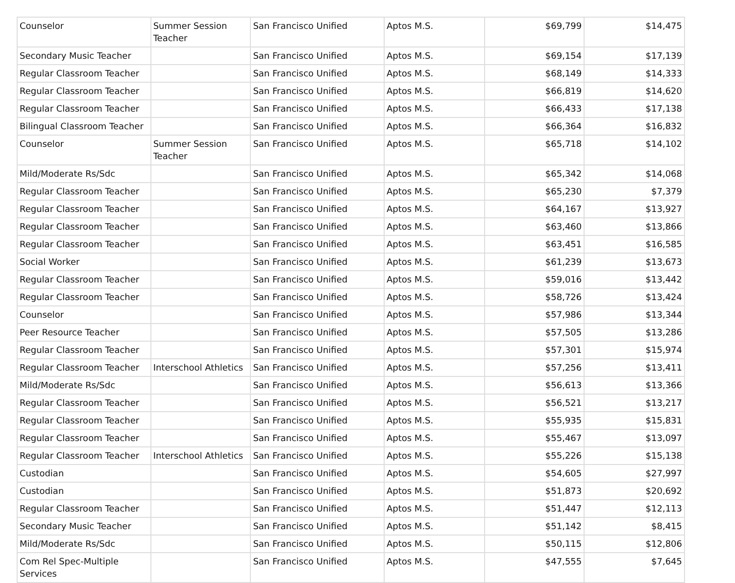| Counselor | Summer Session Teacher | San Francisco Unified | Aptos M.S. | $69,799 | $14,475 |
| Secondary Music Teacher | | San Francisco Unified | Aptos M.S. | $69,154 | $17,139 |
| Regular Classroom Teacher | | San Francisco Unified | Aptos M.S. | $68,149 | $14,333 |
| Regular Classroom Teacher | | San Francisco Unified | Aptos M.S. | $66,819 | $14,620 |
| Regular Classroom Teacher | | San Francisco Unified | Aptos M.S. | $66,433 | $17,138 |
| Bilingual Classroom Teacher | | San Francisco Unified | Aptos M.S. | $66,364 | $16,832 |
| Counselor | Summer Session Teacher | San Francisco Unified | Aptos M.S. | $65,718 | $14,102 |
| Mild/Moderate Rs/Sdc | | San Francisco Unified | Aptos M.S. | $65,342 | $14,068 |
| Regular Classroom Teacher | | San Francisco Unified | Aptos M.S. | $65,230 | $7,379 |
| Regular Classroom Teacher | | San Francisco Unified | Aptos M.S. | $64,167 | $13,927 |
| Regular Classroom Teacher | | San Francisco Unified | Aptos M.S. | $63,460 | $13,866 |
| Regular Classroom Teacher | | San Francisco Unified | Aptos M.S. | $63,451 | $16,585 |
| Social Worker | | San Francisco Unified | Aptos M.S. | $61,239 | $13,673 |
| Regular Classroom Teacher | | San Francisco Unified | Aptos M.S. | $59,016 | $13,442 |
| Regular Classroom Teacher | | San Francisco Unified | Aptos M.S. | $58,726 | $13,424 |
| Counselor | | San Francisco Unified | Aptos M.S. | $57,986 | $13,344 |
| Peer Resource Teacher | | San Francisco Unified | Aptos M.S. | $57,505 | $13,286 |
| Regular Classroom Teacher | | San Francisco Unified | Aptos M.S. | $57,301 | $15,974 |
| Regular Classroom Teacher | Interschool Athletics | San Francisco Unified | Aptos M.S. | $57,256 | $13,411 |
| Mild/Moderate Rs/Sdc | | San Francisco Unified | Aptos M.S. | $56,613 | $13,366 |
| Regular Classroom Teacher | | San Francisco Unified | Aptos M.S. | $56,521 | $13,217 |
| Regular Classroom Teacher | | San Francisco Unified | Aptos M.S. | $55,935 | $15,831 |
| Regular Classroom Teacher | | San Francisco Unified | Aptos M.S. | $55,467 | $13,097 |
| Regular Classroom Teacher | Interschool Athletics | San Francisco Unified | Aptos M.S. | $55,226 | $15,138 |
| Custodian | | San Francisco Unified | Aptos M.S. | $54,605 | $27,997 |
| Custodian | | San Francisco Unified | Aptos M.S. | $51,873 | $20,692 |
| Regular Classroom Teacher | | San Francisco Unified | Aptos M.S. | $51,447 | $12,113 |
| Secondary Music Teacher | | San Francisco Unified | Aptos M.S. | $51,142 | $8,415 |
| Mild/Moderate Rs/Sdc | | San Francisco Unified | Aptos M.S. | $50,115 | $12,806 |
| Com Rel Spec-Multiple Services | | San Francisco Unified | Aptos M.S. | $47,555 | $7,645 |